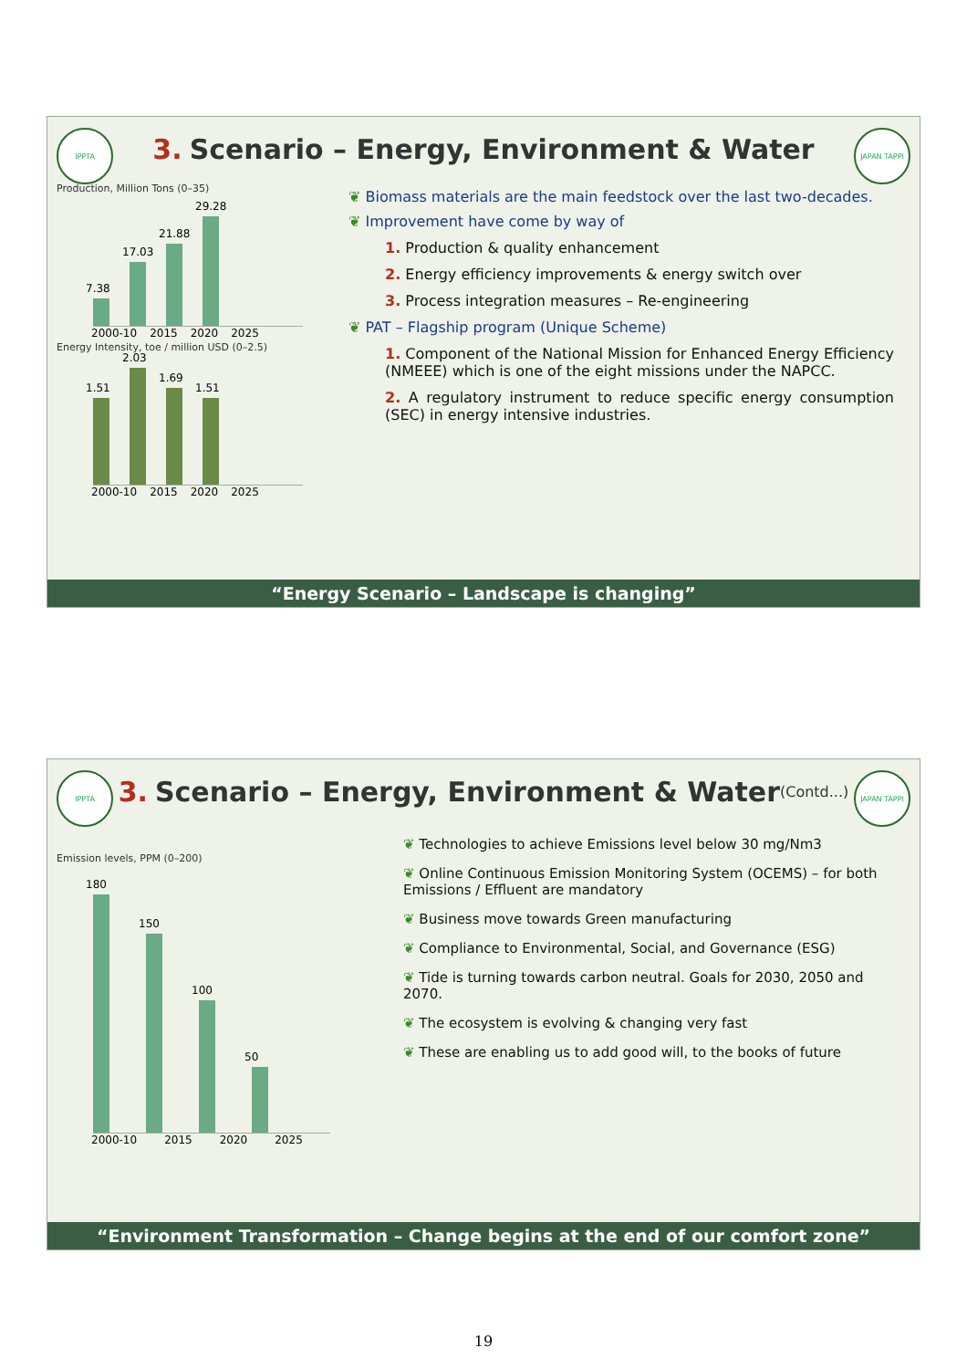IPPTA
3. Scenario – Energy, Environment & Water
JAPAN TAPPI
Production, Million Tons (0–35)
7.38
17.03
21.88
29.28
2000-10 2015 2020 2025
Energy Intensity, toe / million USD (0–2.5)
1.51
2.03
1.69
1.51
2000-10 2015 2020 2025
❦ Biomass materials are the main feedstock over the last two-decades.
❦ Improvement have come by way of
1. Production & quality enhancement
2. Energy efficiency improvements & energy switch over
3. Process integration measures – Re-engineering
❦ PAT – Flagship program (Unique Scheme)
1. Component of the National Mission for Enhanced Energy Efficiency (NMEEE) which is one of the eight missions under the NAPCC.
2. A regulatory instrument to reduce specific energy consumption (SEC) in energy intensive industries.
“Energy Scenario – Landscape is changing”
IPPTA
3. Scenario – Energy, Environment & Water (Contd...)
JAPAN TAPPI
Emission levels, PPM (0–200)
180
150
100
50
2000-10 2015 2020 2025
❦ Technologies to achieve Emissions level below 30 mg/Nm3
❦ Online Continuous Emission Monitoring System (OCEMS) – for both Emissions / Effluent are mandatory
❦ Business move towards Green manufacturing
❦ Compliance to Environmental, Social, and Governance (ESG)
❦ Tide is turning towards carbon neutral. Goals for 2030, 2050 and 2070.
❦ The ecosystem is evolving & changing very fast
❦ These are enabling us to add good will, to the books of future
“Environment Transformation – Change begins at the end of our comfort zone”
19